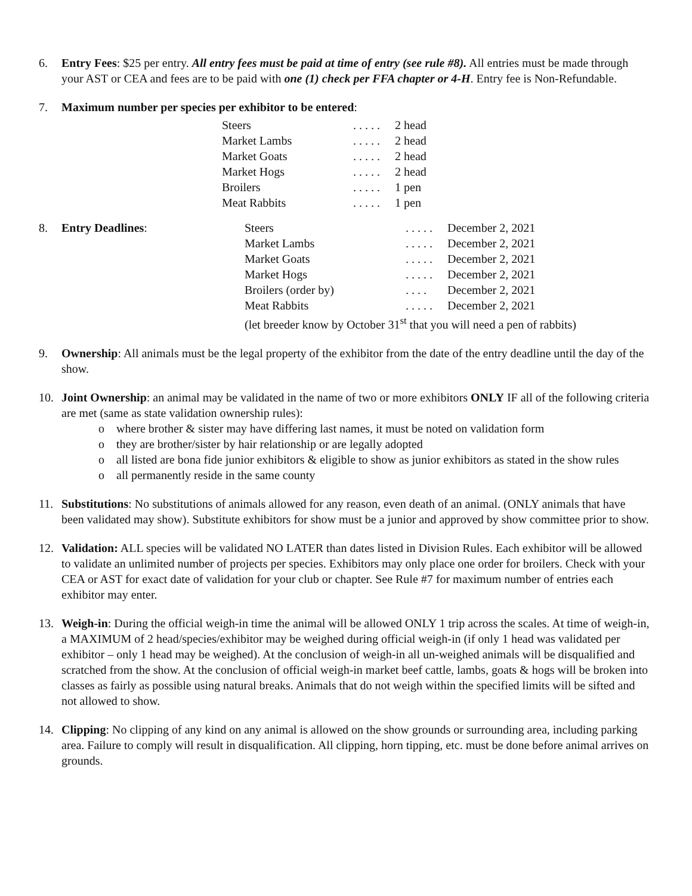6. Entry Fees: $25 per entry. All entry fees must be paid at time of entry (see rule #8). All entries must be made through your AST or CEA and fees are to be paid with one (1) check per FFA chapter or 4-H. Entry fee is Non-Refundable.
7. Maximum number per species per exhibitor to be entered:
| Steers | . . . . . | 2 head |
| Market Lambs | . . . . . | 2 head |
| Market Goats | . . . . . | 2 head |
| Market Hogs | . . . . . | 2 head |
| Broilers | . . . . . | 1 pen |
| Meat Rabbits | . . . . . | 1 pen |
8. Entry Deadlines:
| Steers | . . . . . | December 2, 2021 |
| Market Lambs | . . . . . | December 2, 2021 |
| Market Goats | . . . . . | December 2, 2021 |
| Market Hogs | . . . . . | December 2, 2021 |
| Broilers (order by) | . . . . | December 2, 2021 |
| Meat Rabbits | . . . . . | December 2, 2021 |
| (let breeder know by October 31<sup>st</sup> that you will need a pen of rabbits) | | |
9. Ownership: All animals must be the legal property of the exhibitor from the date of the entry deadline until the day of the show.
10. Joint Ownership: an animal may be validated in the name of two or more exhibitors ONLY IF all of the following criteria are met (same as state validation ownership rules):
o where brother & sister may have differing last names, it must be noted on validation form
o they are brother/sister by hair relationship or are legally adopted
o all listed are bona fide junior exhibitors & eligible to show as junior exhibitors as stated in the show rules
o all permanently reside in the same county
11. Substitutions: No substitutions of animals allowed for any reason, even death of an animal. (ONLY animals that have been validated may show). Substitute exhibitors for show must be a junior and approved by show committee prior to show.
12. Validation: ALL species will be validated NO LATER than dates listed in Division Rules. Each exhibitor will be allowed to validate an unlimited number of projects per species. Exhibitors may only place one order for broilers. Check with your CEA or AST for exact date of validation for your club or chapter. See Rule #7 for maximum number of entries each exhibitor may enter.
13. Weigh-in: During the official weigh-in time the animal will be allowed ONLY 1 trip across the scales. At time of weigh-in, a MAXIMUM of 2 head/species/exhibitor may be weighed during official weigh-in (if only 1 head was validated per exhibitor – only 1 head may be weighed). At the conclusion of weigh-in all un-weighed animals will be disqualified and scratched from the show. At the conclusion of official weigh-in market beef cattle, lambs, goats & hogs will be broken into classes as fairly as possible using natural breaks. Animals that do not weigh within the specified limits will be sifted and not allowed to show.
14. Clipping: No clipping of any kind on any animal is allowed on the show grounds or surrounding area, including parking area. Failure to comply will result in disqualification. All clipping, horn tipping, etc. must be done before animal arrives on grounds.